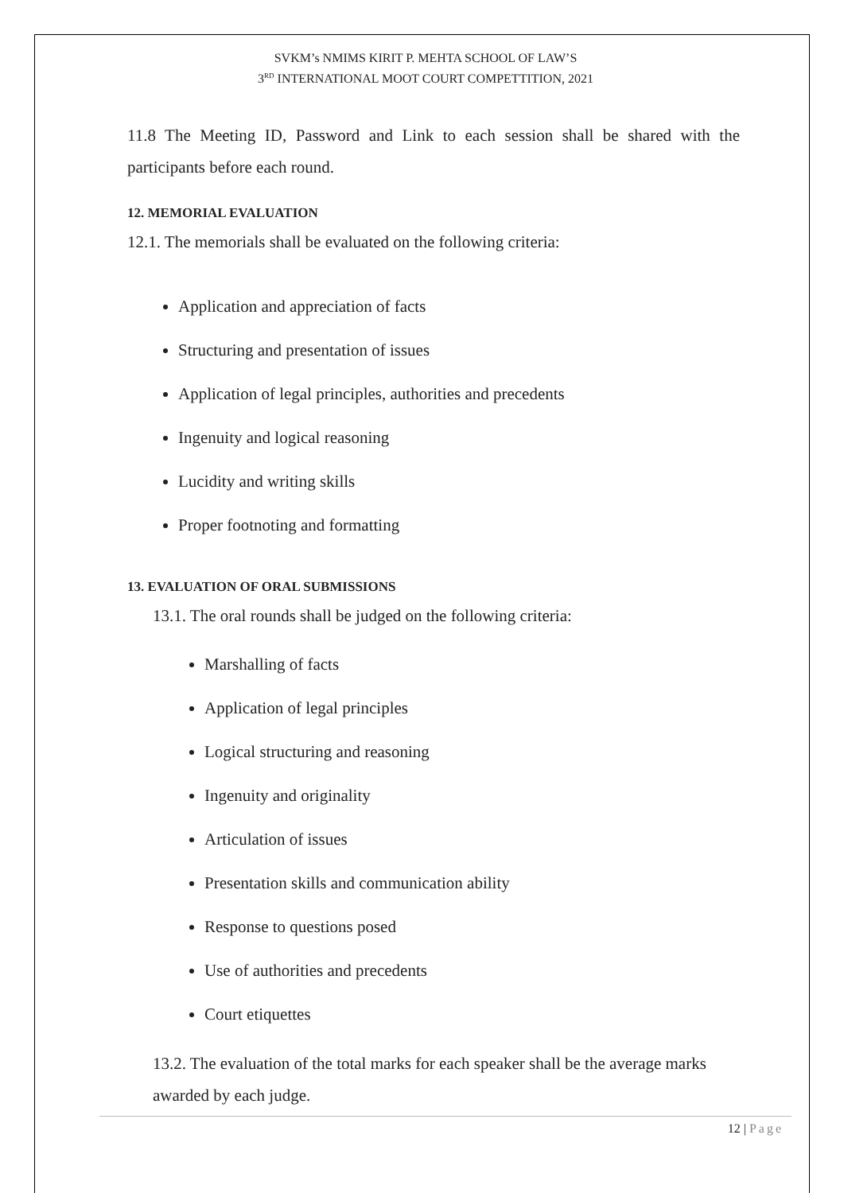SVKM’s NMIMS KIRIT P. MEHTA SCHOOL OF LAW’S
3<sup>RD</sup> INTERNATIONAL MOOT COURT COMPETTITION, 2021
11.8 The Meeting ID, Password and Link to each session shall be shared with the participants before each round.
12. MEMORIAL EVALUATION
12.1. The memorials shall be evaluated on the following criteria:
Application and appreciation of facts
Structuring and presentation of issues
Application of legal principles, authorities and precedents
Ingenuity and logical reasoning
Lucidity and writing skills
Proper footnoting and formatting
13. EVALUATION OF ORAL SUBMISSIONS
13.1. The oral rounds shall be judged on the following criteria:
Marshalling of facts
Application of legal principles
Logical structuring and reasoning
Ingenuity and originality
Articulation of issues
Presentation skills and communication ability
Response to questions posed
Use of authorities and precedents
Court etiquettes
13.2. The evaluation of the total marks for each speaker shall be the average marks awarded by each judge.
12 | Page